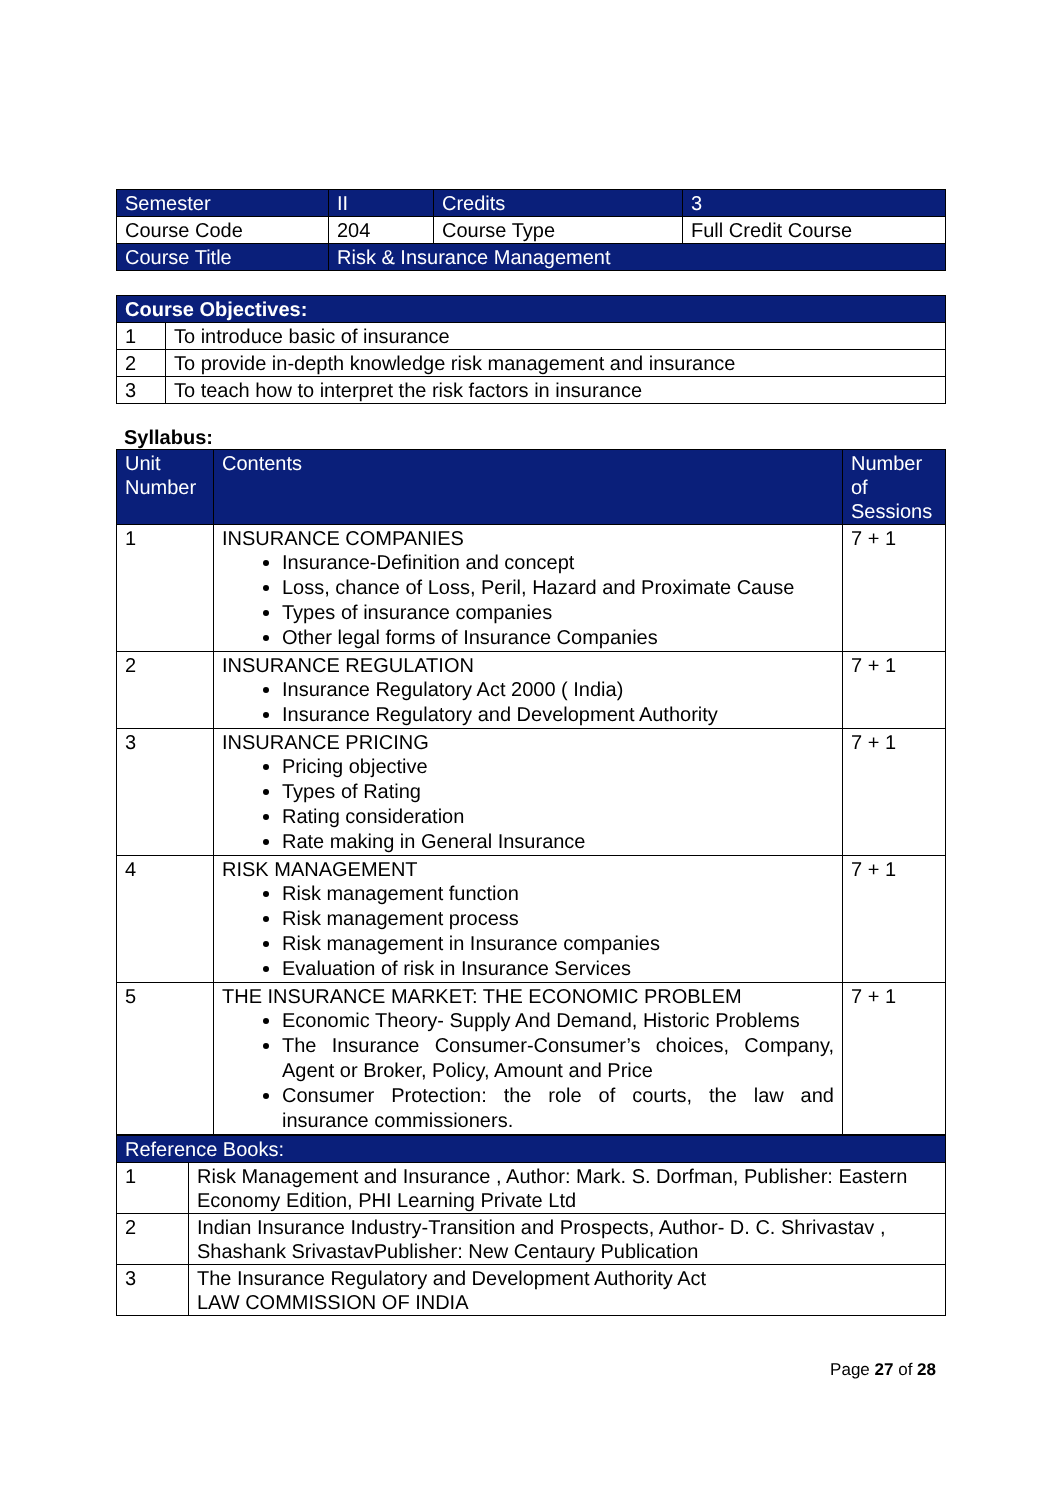| Semester | II | Credits | 3 |
| Course Code | 204 | Course Type | Full Credit Course |
| Course Title | Risk & Insurance Management | | |
| Course Objectives: | |
| --- | --- |
| 1 | To introduce basic of insurance |
| 2 | To provide in-depth knowledge risk management and insurance |
| 3 | To teach how to interpret the risk factors in insurance |
Syllabus:
| Unit Number | Contents | Number of Sessions |
| --- | --- | --- |
| 1 | INSURANCE COMPANIES Insurance-Definition and concept Loss, chance of Loss, Peril, Hazard and Proximate Cause Types of insurance companies Other legal forms of Insurance Companies | 7 + 1 |
| 2 | INSURANCE REGULATION Insurance Regulatory Act 2000 ( India) Insurance Regulatory and Development Authority | 7 + 1 |
| 3 | INSURANCE PRICING Pricing objective Types of Rating Rating consideration Rate making in General Insurance | 7 + 1 |
| 4 | RISK MANAGEMENT Risk management function Risk management process Risk management in Insurance companies Evaluation of risk in Insurance Services | 7 + 1 |
| 5 | THE INSURANCE MARKET: THE ECONOMIC PROBLEM Economic Theory- Supply And Demand, Historic Problems The Insurance Consumer-Consumer’s choices, Company, Agent or Broker, Policy, Amount and Price Consumer Protection: the role of courts, the law and insurance commissioners. | 7 + 1 |
| Reference Books: | |
| --- | --- |
| 1 | Risk Management and Insurance , Author: Mark. S. Dorfman, Publisher: Eastern Economy Edition, PHI Learning Private Ltd |
| 2 | Indian Insurance Industry-Transition and Prospects, Author- D. C. Shrivastav , Shashank SrivastavPublisher: New Centaury Publication |
| 3 | The Insurance Regulatory and Development Authority Act LAW COMMISSION OF INDIA |
Page 27 of 28